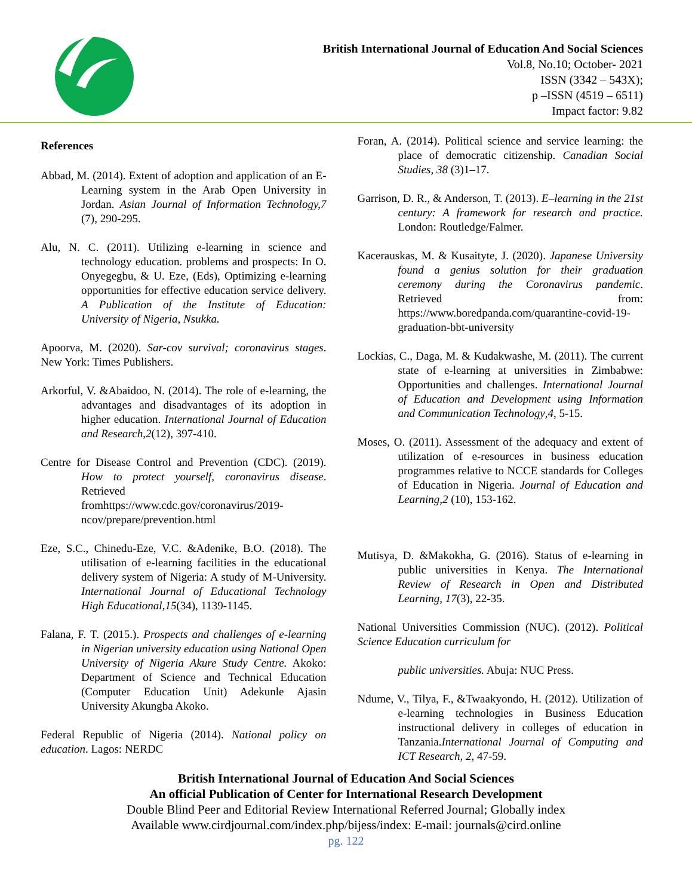British International Journal of Education And Social Sciences
Vol.8, No.10; October- 2021
ISSN (3342 – 543X);
p –ISSN (4519 – 6511)
Impact factor: 9.82
References
Abbad, M. (2014). Extent of adoption and application of an E-Learning system in the Arab Open University in Jordan. Asian Journal of Information Technology,7 (7), 290-295.
Alu, N. C. (2011). Utilizing e-learning in science and technology education. problems and prospects: In O. Onyegegbu, & U. Eze, (Eds), Optimizing e-learning opportunities for effective education service delivery. A Publication of the Institute of Education: University of Nigeria, Nsukka.
Apoorva, M. (2020). Sar-cov survival; coronavirus stages. New York: Times Publishers.
Arkorful, V. &Abaidoo, N. (2014). The role of e-learning, the advantages and disadvantages of its adoption in higher education. International Journal of Education and Research,2(12), 397-410.
Centre for Disease Control and Prevention (CDC). (2019). How to protect yourself, coronavirus disease. Retrieved fromhttps://www.cdc.gov/coronavirus/2019-ncov/prepare/prevention.html
Eze, S.C., Chinedu-Eze, V.C. &Adenike, B.O. (2018). The utilisation of e-learning facilities in the educational delivery system of Nigeria: A study of M-University. International Journal of Educational Technology High Educational,15(34), 1139-1145.
Falana, F. T. (2015.). Prospects and challenges of e-learning in Nigerian university education using National Open University of Nigeria Akure Study Centre. Akoko: Department of Science and Technical Education (Computer Education Unit) Adekunle Ajasin University Akungba Akoko.
Federal Republic of Nigeria (2014). National policy on education. Lagos: NERDC
Foran, A. (2014). Political science and service learning: the place of democratic citizenship. Canadian Social Studies, 38 (3)1–17.
Garrison, D. R., & Anderson, T. (2013). E–learning in the 21st century: A framework for research and practice. London: Routledge/Falmer.
Kacerauskas, M. & Kusaityte, J. (2020). Japanese University found a genius solution for their graduation ceremony during the Coronavirus pandemic. Retrieved from: https://www.boredpanda.com/quarantine-covid-19-graduation-bbt-university
Lockias, C., Daga, M. & Kudakwashe, M. (2011). The current state of e-learning at universities in Zimbabwe: Opportunities and challenges. International Journal of Education and Development using Information and Communication Technology,4, 5-15.
Moses, O. (2011). Assessment of the adequacy and extent of utilization of e-resources in business education programmes relative to NCCE standards for Colleges of Education in Nigeria. Journal of Education and Learning,2 (10), 153-162.
Mutisya, D. &Makokha, G. (2016). Status of e-learning in public universities in Kenya. The International Review of Research in Open and Distributed Learning, 17(3), 22-35.
National Universities Commission (NUC). (2012). Political Science Education curriculum for
public universities. Abuja: NUC Press.
Ndume, V., Tilya, F., &Twaakyondo, H. (2012). Utilization of e-learning technologies in Business Education instructional delivery in colleges of education in Tanzania.International Journal of Computing and ICT Research, 2, 47-59.
British International Journal of Education And Social Sciences
An official Publication of Center for International Research Development
Double Blind Peer and Editorial Review International Referred Journal; Globally index
Available www.cirdjournal.com/index.php/bijess/index: E-mail: journals@cird.online
pg. 122